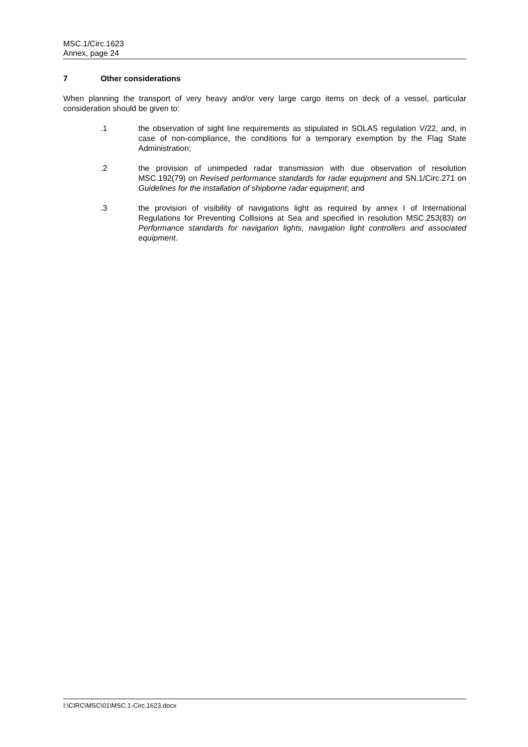MSC.1/Circ.1623
Annex, page 24
7 Other considerations
When planning the transport of very heavy and/or very large cargo items on deck of a vessel, particular consideration should be given to:
.1 the observation of sight line requirements as stipulated in SOLAS regulation V/22, and, in case of non-compliance, the conditions for a temporary exemption by the Flag State Administration;
.2 the provision of unimpeded radar transmission with due observation of resolution MSC.192(79) on Revised performance standards for radar equipment and SN.1/Circ.271 on Guidelines for the installation of shipborne radar equipment; and
.3 the provision of visibility of navigations light as required by annex I of International Regulations for Preventing Collisions at Sea and specified in resolution MSC.253(83) on Performance standards for navigation lights, navigation light controllers and associated equipment.
I:\CIRC\MSC\01\MSC.1-Circ.1623.docx